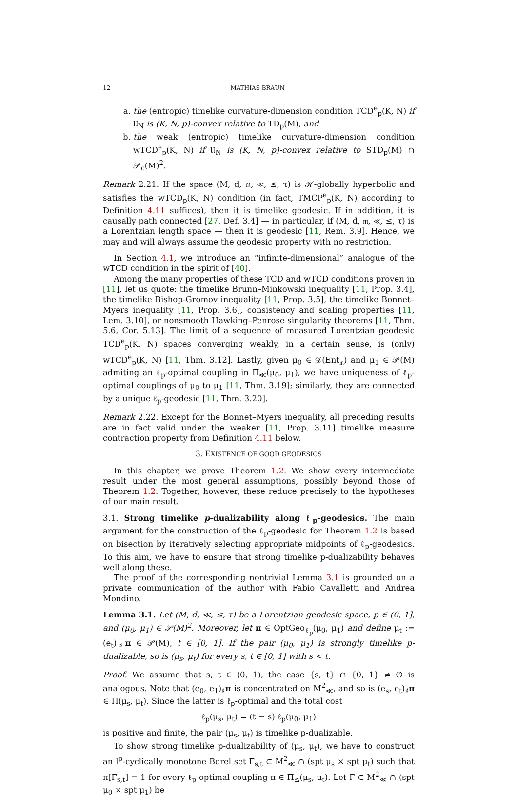12 MATHIAS BRAUN
a. the (entropic) timelike curvature-dimension condition TCD<sup>e</sup><sub>p</sub>(K, N) if 𝔘<sub>N</sub> is (K, N, p)-convex relative to TD<sub>p</sub>(M), and
b. the weak (entropic) timelike curvature-dimension condition wTCD<sup>e</sup><sub>p</sub>(K, N) if 𝔘<sub>N</sub> is (K, N, p)-convex relative to STD<sub>p</sub>(M) ∩ 𝒫<sub>c</sub>(M)<sup>2</sup>.
Remark 2.21. If the space (M, d, 𝔪, ≪, ≤, τ) is 𝒦-globally hyperbolic and satisfies the wTCD<sub>p</sub>(K, N) condition (in fact, TMCP<sup>e</sup><sub>p</sub>(K, N) according to Definition 4.11 suffices), then it is timelike geodesic. If in addition, it is causally path connected [27, Def. 3.4] — in particular, if (M, d, 𝔪, ≪, ≤, τ) is a Lorentzian length space — then it is geodesic [11, Rem. 3.9]. Hence, we may and will always assume the geodesic property with no restriction.
In Section 4.1, we introduce an “infinite-dimensional” analogue of the wTCD condition in the spirit of [40].
Among the many properties of these TCD and wTCD conditions proven in [11], let us quote: the timelike Brunn–Minkowski inequality [11, Prop. 3.4], the timelike Bishop-Gromov inequality [11, Prop. 3.5], the timelike Bonnet–Myers inequality [11, Prop. 3.6], consistency and scaling properties [11, Lem. 3.10], or nonsmooth Hawking–Penrose singularity theorems [11, Thm. 5.6, Cor. 5.13]. The limit of a sequence of measured Lorentzian geodesic TCD<sup>e</sup><sub>p</sub>(K, N) spaces converging weakly, in a certain sense, is (only) wTCD<sup>e</sup><sub>p</sub>(K, N) [11, Thm. 3.12]. Lastly, given μ<sub>0</sub> ∈ 𝒟(Ent<sub>𝔪</sub>) and μ<sub>1</sub> ∈ 𝒫(M) admiting an ℓ<sub>p</sub>-optimal coupling in Π<sub>≪</sub>(μ<sub>0</sub>, μ<sub>1</sub>), we have uniqueness of ℓ<sub>p</sub>-optimal couplings of μ<sub>0</sub> to μ<sub>1</sub> [11, Thm. 3.19]; similarly, they are connected by a unique ℓ<sub>p</sub>-geodesic [11, Thm. 3.20].
Remark 2.22. Except for the Bonnet–Myers inequality, all preceding results are in fact valid under the weaker [11, Prop. 3.11] timelike measure contraction property from Definition 4.11 below.
3. EXISTENCE OF GOOD GEODESICS
In this chapter, we prove Theorem 1.2. We show every intermediate result under the most general assumptions, possibly beyond those of Theorem 1.2. Together, however, these reduce precisely to the hypotheses of our main result.
3.1. Strong timelike p-dualizability along ℓ<sub>p</sub>-geodesics. The main argument for the construction of the ℓ<sub>p</sub>-geodesic for Theorem 1.2 is based on bisection by iteratively selecting appropriate midpoints of ℓ<sub>p</sub>-geodesics. To this aim, we have to ensure that strong timelike p-dualizability behaves well along these.
The proof of the corresponding nontrivial Lemma 3.1 is grounded on a private communication of the author with Fabio Cavalletti and Andrea Mondino.
Lemma 3.1. Let (M, d, ≪, ≤, τ) be a Lorentzian geodesic space, p ∈ (0, 1], and (μ<sub>0</sub>, μ<sub>1</sub>) ∈ 𝒫(M)<sup>2</sup>. Moreover, let π ∈ OptGeo<sub>ℓ<sub>p</sub></sub>(μ<sub>0</sub>, μ<sub>1</sub>) and define μ<sub>t</sub> := (e<sub>t</sub>)<sub>♯</sub>π ∈ 𝒫(M), t ∈ [0, 1]. If the pair (μ<sub>0</sub>, μ<sub>1</sub>) is strongly timelike p-dualizable, so is (μ<sub>s</sub>, μ<sub>t</sub>) for every s, t ∈ [0, 1] with s < t.
Proof. We assume that s, t ∈ (0, 1), the case {s, t} ∩ {0, 1} ≠ ∅ is analogous. Note that (e<sub>0</sub>, e<sub>1</sub>)<sub>♯</sub>π is concentrated on M<sup>2</sup><sub>≪</sub>, and so is (e<sub>s</sub>, e<sub>t</sub>)<sub>♯</sub>π ∈ Π(μ<sub>s</sub>, μ<sub>t</sub>). Since the latter is ℓ<sub>p</sub>-optimal and the total cost
ℓ<sub>p</sub>(μ<sub>s</sub>, μ<sub>t</sub>) = (t − s) ℓ<sub>p</sub>(μ<sub>0</sub>, μ<sub>1</sub>)
is positive and finite, the pair (μ<sub>s</sub>, μ<sub>t</sub>) is timelike p-dualizable.
To show strong timelike p-dualizability of (μ<sub>s</sub>, μ<sub>t</sub>), we have to construct an l<sup>p</sup>-cyclically monotone Borel set Γ<sub>s,t</sub> ⊂ M<sup>2</sup><sub>≪</sub> ∩ (spt μ<sub>s</sub> × spt μ<sub>t</sub>) such that π[Γ<sub>s,t</sub>] = 1 for every ℓ<sub>p</sub>-optimal coupling π ∈ Π<sub>≤</sub>(μ<sub>s</sub>, μ<sub>t</sub>). Let Γ ⊂ M<sup>2</sup><sub>≪</sub> ∩ (spt μ<sub>0</sub> × spt μ<sub>1</sub>) be